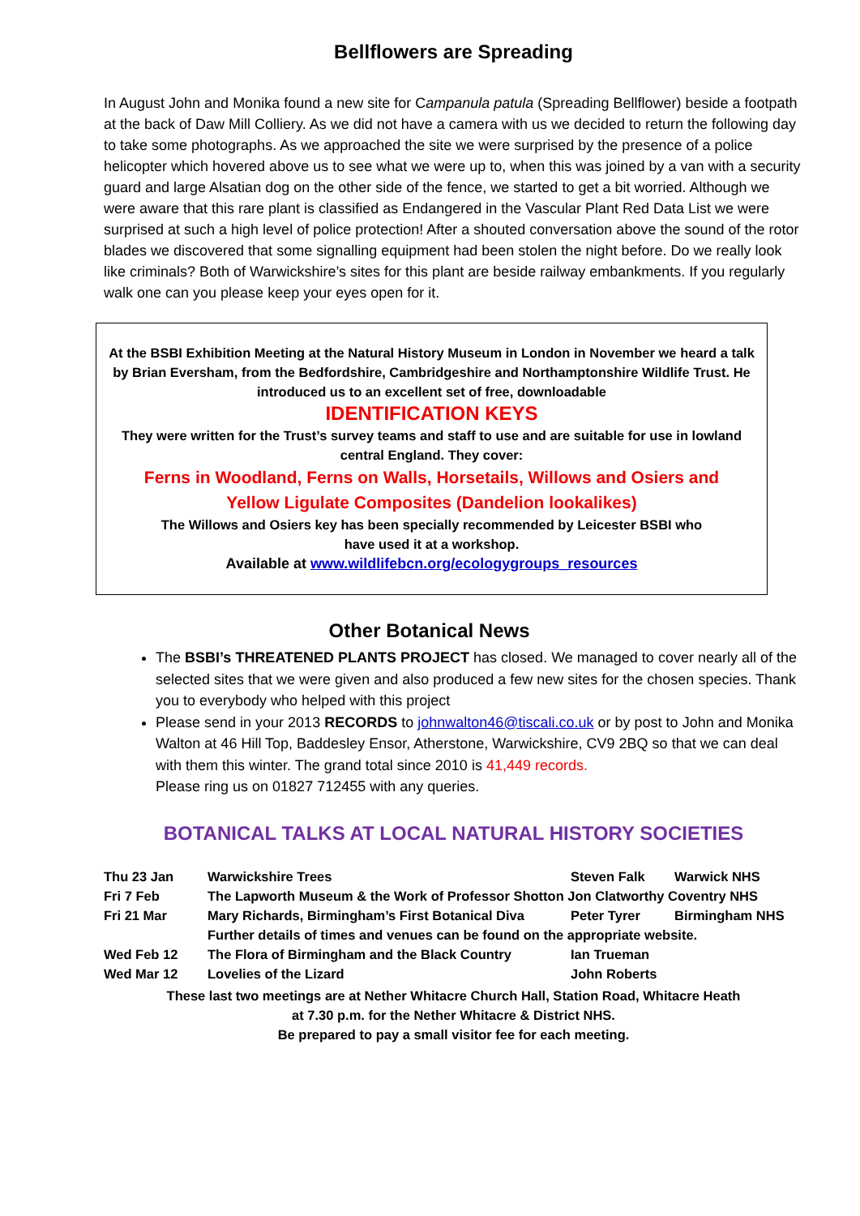Bellflowers are Spreading
In August John and Monika found a new site for Campanula patula (Spreading Bellflower) beside a footpath at the back of Daw Mill Colliery. As we did not have a camera with us we decided to return the following day to take some photographs. As we approached the site we were surprised by the presence of a police helicopter which hovered above us to see what we were up to, when this was joined by a van with a security guard and large Alsatian dog on the other side of the fence, we started to get a bit worried. Although we were aware that this rare plant is classified as Endangered in the Vascular Plant Red Data List we were surprised at such a high level of police protection! After a shouted conversation above the sound of the rotor blades we discovered that some signalling equipment had been stolen the night before. Do we really look like criminals? Both of Warwickshire’s sites for this plant are beside railway embankments. If you regularly walk one can you please keep your eyes open for it.
At the BSBI Exhibition Meeting at the Natural History Museum in London in November we heard a talk by Brian Eversham, from the Bedfordshire, Cambridgeshire and Northamptonshire Wildlife Trust. He introduced us to an excellent set of free, downloadable
IDENTIFICATION KEYS
They were written for the Trust’s survey teams and staff to use and are suitable for use in lowland central England. They cover:
Ferns in Woodland, Ferns on Walls, Horsetails, Willows and Osiers and
Yellow Ligulate Composites (Dandelion lookalikes)
The Willows and Osiers key has been specially recommended by Leicester BSBI who
have used it at a workshop.
Available at www.wildlifebcn.org/ecologygroups_resources
Other Botanical News
The BSBI’s THREATENED PLANTS PROJECT has closed. We managed to cover nearly all of the selected sites that we were given and also produced a few new sites for the chosen species. Thank you to everybody who helped with this project
Please send in your 2013 RECORDS to johnwalton46@tiscali.co.uk or by post to John and Monika Walton at 46 Hill Top, Baddesley Ensor, Atherstone, Warwickshire, CV9 2BQ so that we can deal with them this winter. The grand total since 2010 is 41,449 records.
Please ring us on 01827 712455 with any queries.
BOTANICAL TALKS AT LOCAL NATURAL HISTORY SOCIETIES
| Thu 23 Jan | Warwickshire Trees | Steven Falk | Warwick NHS |
| Fri 7 Feb | The Lapworth Museum & the Work of Professor Shotton Jon Clatworthy Coventry NHS | | |
| Fri 21 Mar | Mary Richards, Birmingham’s First Botanical Diva | Peter Tyrer | Birmingham NHS |
| | Further details of times and venues can be found on the appropriate website. | | |
| Wed Feb 12 | The Flora of Birmingham and the Black Country | Ian Trueman | |
| Wed Mar 12 | Lovelies of the Lizard | John Roberts | |
These last two meetings are at Nether Whitacre Church Hall, Station Road, Whitacre Heath
at 7.30 p.m. for the Nether Whitacre & District NHS.
Be prepared to pay a small visitor fee for each meeting.